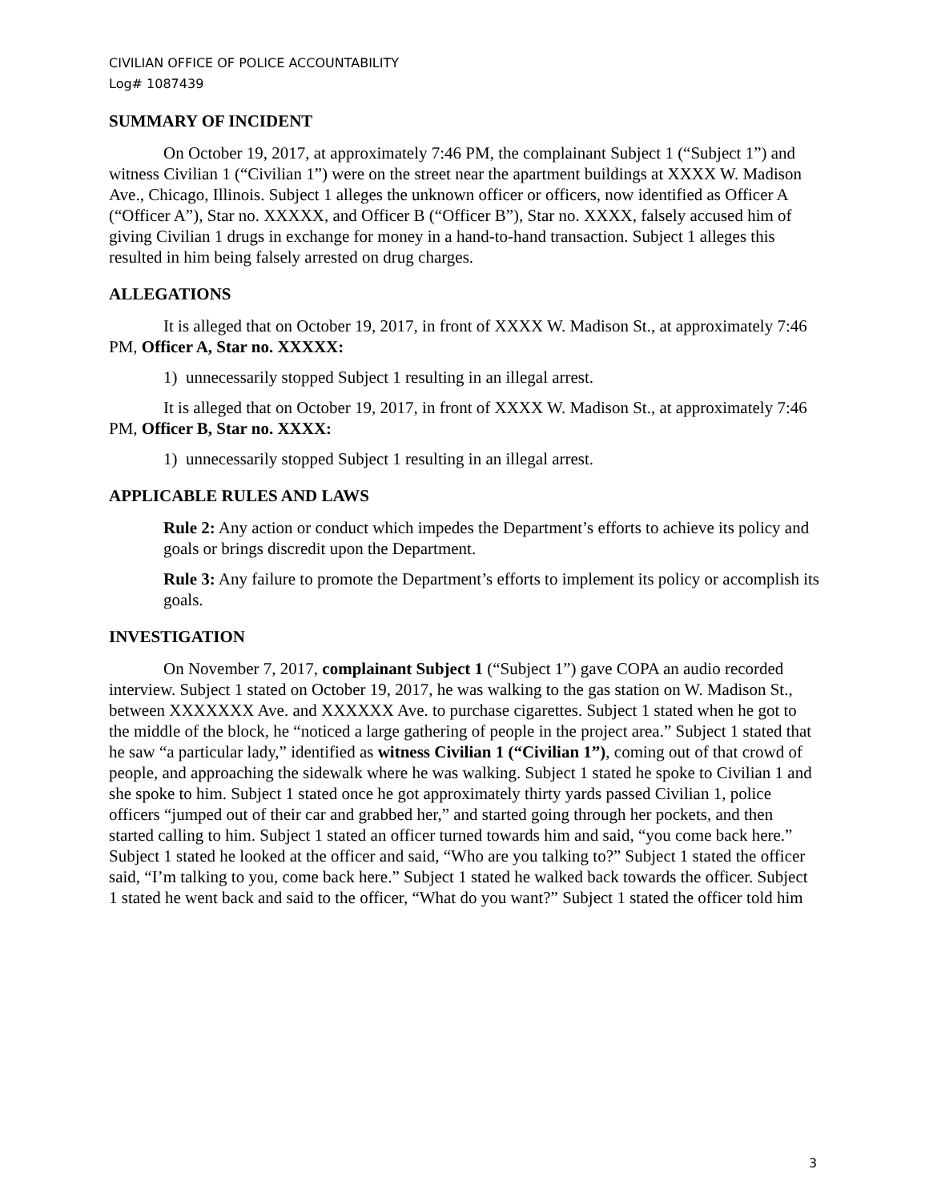CIVILIAN OFFICE OF POLICE ACCOUNTABILITY
Log# 1087439
SUMMARY OF INCIDENT
On October 19, 2017, at approximately 7:46 PM, the complainant Subject 1 (“Subject 1”) and witness Civilian 1 (“Civilian 1”) were on the street near the apartment buildings at XXXX W. Madison Ave., Chicago, Illinois. Subject 1 alleges the unknown officer or officers, now identified as Officer A (“Officer A”), Star no. XXXXX, and Officer B (“Officer B”), Star no. XXXX, falsely accused him of giving Civilian 1 drugs in exchange for money in a hand-to-hand transaction. Subject 1 alleges this resulted in him being falsely arrested on drug charges.
ALLEGATIONS
It is alleged that on October 19, 2017, in front of XXXX W. Madison St., at approximately 7:46 PM, Officer A, Star no. XXXXX:
1) unnecessarily stopped Subject 1 resulting in an illegal arrest.
It is alleged that on October 19, 2017, in front of XXXX W. Madison St., at approximately 7:46 PM, Officer B, Star no. XXXX:
1) unnecessarily stopped Subject 1 resulting in an illegal arrest.
APPLICABLE RULES AND LAWS
Rule 2: Any action or conduct which impedes the Department’s efforts to achieve its policy and goals or brings discredit upon the Department.
Rule 3: Any failure to promote the Department’s efforts to implement its policy or accomplish its goals.
INVESTIGATION
On November 7, 2017, complainant Subject 1 (“Subject 1”) gave COPA an audio recorded interview. Subject 1 stated on October 19, 2017, he was walking to the gas station on W. Madison St., between XXXXXXX Ave. and XXXXXX Ave. to purchase cigarettes. Subject 1 stated when he got to the middle of the block, he “noticed a large gathering of people in the project area.” Subject 1 stated that he saw “a particular lady,” identified as witness Civilian 1 (“Civilian 1”), coming out of that crowd of people, and approaching the sidewalk where he was walking. Subject 1 stated he spoke to Civilian 1 and she spoke to him. Subject 1 stated once he got approximately thirty yards passed Civilian 1, police officers “jumped out of their car and grabbed her,” and started going through her pockets, and then started calling to him. Subject 1 stated an officer turned towards him and said, “you come back here.” Subject 1 stated he looked at the officer and said, “Who are you talking to?” Subject 1 stated the officer said, “I’m talking to you, come back here.” Subject 1 stated he walked back towards the officer. Subject 1 stated he went back and said to the officer, “What do you want?” Subject 1 stated the officer told him
3